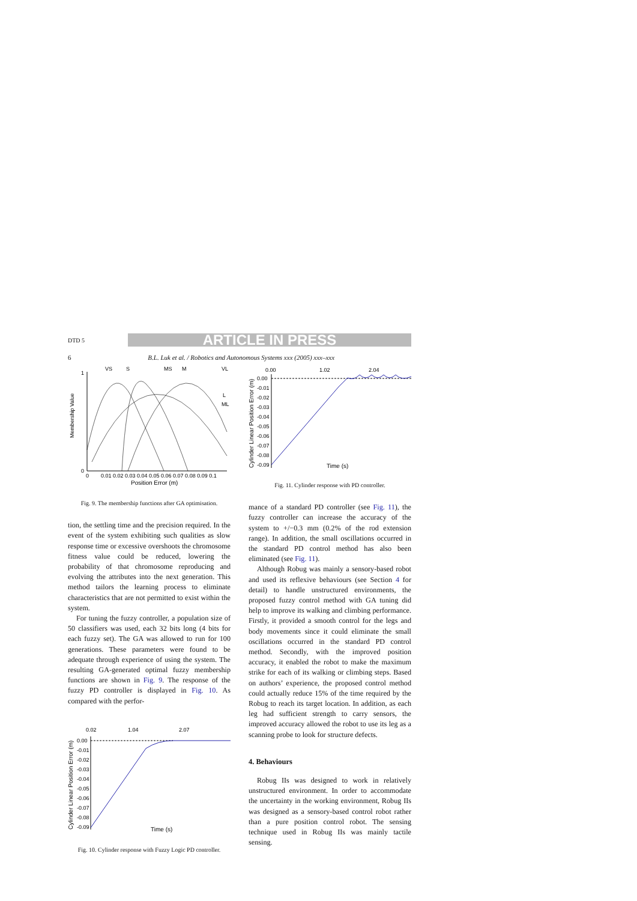DTD 5 ARTICLE IN PRESS
6 B.L. Luk et al. / Robotics and Autonomous Systems xxx (2005) xxx–xxx
Membership Value
1
0
0
0.01 0.02 0.03 0.04 0.05 0.06 0.07 0.08 0.09 0.1
Position Error (m)
VS
S
MS
M
VL
L
ML
Fig. 9. The membership functions after GA optimisation.
tion, the settling time and the precision required. In the event of the system exhibiting such qualities as slow response time or excessive overshoots the chromosome fitness value could be reduced, lowering the probability of that chromosome reproducing and evolving the attributes into the next generation. This method tailors the learning process to eliminate characteristics that are not permitted to exist within the system.
For tuning the fuzzy controller, a population size of 50 classifiers was used, each 32 bits long (4 bits for each fuzzy set). The GA was allowed to run for 100 generations. These parameters were found to be adequate through experience of using the system. The resulting GA-generated optimal fuzzy membership functions are shown in Fig. 9. The response of the fuzzy PD controller is displayed in Fig. 10. As compared with the perfor-
0.02
1.04
2.07
Cylinder Linear Position Error (m)
0.00
-0.01
-0.02
-0.03
-0.04
-0.05
-0.06
-0.07
-0.08
-0.09
Time (s)
Fig. 10. Cylinder response with Fuzzy Logic PD controller.
0.00
1.02
2.04
Cylinder Linear Position Error (m)
0.00
-0.01
-0.02
-0.03
-0.04
-0.05
-0.06
-0.07
-0.08
-0.09
Time (s)
Fig. 11. Cylinder response with PD controller.
mance of a standard PD controller (see Fig. 11), the fuzzy controller can increase the accuracy of the system to +/−0.3 mm (0.2% of the rod extension range). In addition, the small oscillations occurred in the standard PD control method has also been eliminated (see Fig. 11).
Although Robug was mainly a sensory-based robot and used its reflexive behaviours (see Section 4 for detail) to handle unstructured environments, the proposed fuzzy control method with GA tuning did help to improve its walking and climbing performance. Firstly, it provided a smooth control for the legs and body movements since it could eliminate the small oscillations occurred in the standard PD control method. Secondly, with the improved position accuracy, it enabled the robot to make the maximum strike for each of its walking or climbing steps. Based on authors’ experience, the proposed control method could actually reduce 15% of the time required by the Robug to reach its target location. In addition, as each leg had sufficient strength to carry sensors, the improved accuracy allowed the robot to use its leg as a scanning probe to look for structure defects.
4. Behaviours
Robug IIs was designed to work in relatively unstructured environment. In order to accommodate the uncertainty in the working environment, Robug IIs was designed as a sensory-based control robot rather than a pure position control robot. The sensing technique used in Robug IIs was mainly tactile sensing.